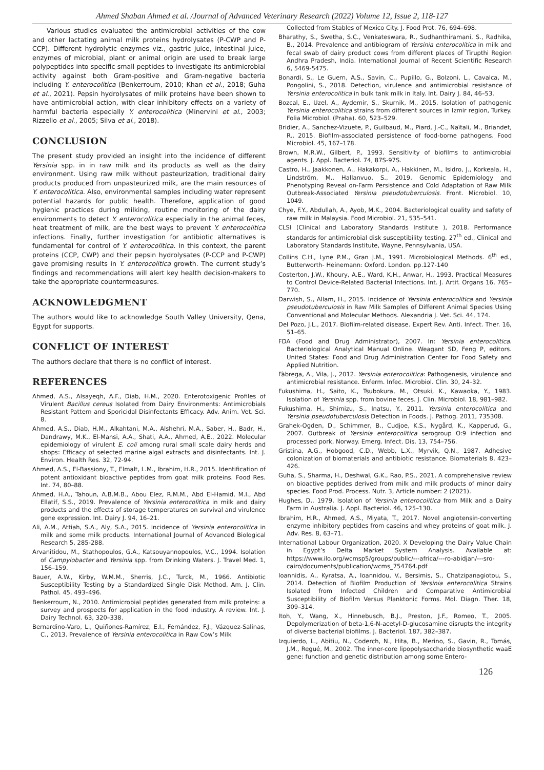Ahmed Shaban Ahmed et al. /Journal of Advanced Veterinary Research (2022) Volume 12, Issue 2, 118-127
Various studies evaluated the antimicrobial activities of the cow and other lactating animal milk proteins hydrolysates (P-CWP and P-CCP). Different hydrolytic enzymes viz., gastric juice, intestinal juice, enzymes of microbial, plant or animal origin are used to break large polypeptides into specific small peptides to investigate its antimicrobial activity against both Gram-positive and Gram-negative bacteria including Y. enterocolitica (Benkerroum, 2010; Khan et al., 2018; Guha et al., 2021). Pepsin hydrolysates of milk proteins have been shown to have antimicrobial action, with clear inhibitory effects on a variety of harmful bacteria especially Y. enterocolitica (Minervini et al., 2003; Rizzello et al., 2005; Silva et al., 2018).
CONCLUSION
The present study provided an insight into the incidence of different Yersinia spp. in in raw milk and its products as well as the dairy environment. Using raw milk without pasteurization, traditional dairy products produced from unpasteurized milk, are the main resources of Y. enterocolitica. Also, environmental samples including water represent potential hazards for public health. Therefore, application of good hygienic practices during milking, routine monitoring of the dairy environments to detect Y. enterocolitica especially in the animal feces, heat treatment of milk, are the best ways to prevent Y. enterocolitica infections. Finally, further investigation for antibiotic alternatives is fundamental for control of Y. enterocolitica. In this context, the parent proteins (CCP, CWP) and their pepsin hydrolysates (P-CCP and P-CWP) gave promising results in Y. enterocolitica growth. The current study’s findings and recommendations will alert key health decision-makers to take the appropriate countermeasures.
ACKNOWLEDGMENT
The authors would like to acknowledge South Valley University, Qena, Egypt for supports.
CONFLICT OF INTEREST
The authors declare that there is no conflict of interest.
REFERENCES
Ahmed, A.S., Alsayeqh, A.F., Diab, H.M., 2020. Enterotoxigenic Profiles of Virulent Bacillus cereus Isolated from Dairy Environments: Antimicrobials Resistant Pattern and Sporicidal Disinfectants Efficacy. Adv. Anim. Vet. Sci. 8.
Ahmed, A.S., Diab, H.M., Alkahtani, M.A., Alshehri, M.A., Saber, H., Badr, H., Dandrawy, M.K., El-Mansi, A.A., Shati, A.A., Ahmed, A.E., 2022. Molecular epidemiology of virulent E. coli among rural small scale dairy herds and shops: Efficacy of selected marine algal extracts and disinfectants. Int. J. Environ. Health Res. 32, 72-94.
Ahmed, A.S., El-Bassiony, T., Elmalt, L.M., Ibrahim, H.R., 2015. Identification of potent antioxidant bioactive peptides from goat milk proteins. Food Res. Int. 74, 80–88.
Ahmed, H.A., Tahoun, A.B.M.B., Abou Elez, R.M.M., Abd El-Hamid, M.I., Abd Ellatif, S.S., 2019. Prevalence of Yersinia enterocolitica in milk and dairy products and the effects of storage temperatures on survival and virulence gene expression. Int. Dairy J. 94, 16–21.
Ali, A.M., Attiah, S.A., Aly, S.A., 2015. Incidence of Yersinia enterocolitica in milk and some milk products. International Journal of Advanced Biological Research 5, 285-288.
Arvanitidou, M., Stathopoulos, G.A., Katsouyannopoulos, V.C., 1994. Isolation of Campylobacter and Yersinia spp. from Drinking Waters. J. Travel Med. 1, 156–159.
Bauer, A.W., Kirby, W.M.M., Sherris, J.C., Turck, M., 1966. Antibiotic Susceptibility Testing by a Standardized Single Disk Method. Am. J. Clin. Pathol. 45, 493–496.
Benkerroum, N., 2010. Antimicrobial peptides generated from milk proteins: a survey and prospects for application in the food industry. A review. Int. J. Dairy Technol. 63, 320–338.
Bernardino-Varo, L., Quiñones-Ramírez, E.I., Fernández, F.J., Vázquez-Salinas, C., 2013. Prevalence of Yersinia enterocolitica in Raw Cow’s Milk
Collected from Stables of Mexico City. J. Food Prot. 76, 694–698.
Bharathy, S., Swetha, S.C., Venkateswara, R., Sudhanthiramani, S., Radhika, B., 2014. Prevalence and antibiogram of Yersinia enterocolitica in milk and fecal swab of dairy product cows from different places of Tirupthi Region Andhra Pradesh, India. International Journal of Recent Scientific Research 6, 5469-5475.
Bonardi, S., Le Guern, A.S., Savin, C., Pupillo, G., Bolzoni, L., Cavalca, M., Pongolini, S., 2018. Detection, virulence and antimicrobial resistance of Yersinia enterocolitica in bulk tank milk in Italy. Int. Dairy J. 84, 46–53.
Bozcal, E., Uzel, A., Aydemir, S., Skurnik, M., 2015. Isolation of pathogenic Yersinia enterocolitica strains from different sources in Izmir region, Turkey. Folia Microbiol. (Praha). 60, 523–529.
Bridier, A., Sanchez-Vizuete, P., Guilbaud, M., Piard, J.-C., Naïtali, M., Briandet, R., 2015. Biofilm-associated persistence of food-borne pathogens. Food Microbiol. 45, 167–178.
Brown, M.R.W., Gilbert, P., 1993. Sensitivity of biofilms to antimicrobial agents. J. Appl. Bacteriol. 74, 87S-97S.
Castro, H., Jaakkonen, A., Hakakorpi, A., Hakkinen, M., Isidro, J., Korkeala, H., Lindström, M., Hallanvuo, S., 2019. Genomic Epidemiology and Phenotyping Reveal on-Farm Persistence and Cold Adaptation of Raw Milk Outbreak-Associated Yersinia pseudotuberculosis. Front. Microbiol. 10, 1049.
Chye, F.Y., Abdullah, A., Ayob, M.K., 2004. Bacteriological quality and safety of raw milk in Malaysia. Food Microbiol. 21, 535–541.
CLSI (Clinical and Laboratory Standards Institute ), 2018. Performance standards for antimicrobial disk susceptibility testing. 27<sup>th</sup> ed., Clinical and Laboratory Standards Institute, Wayne, Pennsylvania, USA.
Collins C.H., Lyne P.M., Gran J.M., 1991. Microbiological Methods. 6<sup>th</sup> ed., Butterworth- Heinemann: Oxford. London. pp.127-140
Costerton, J.W., Khoury, A.E., Ward, K.H., Anwar, H., 1993. Practical Measures to Control Device-Related Bacterial Infections. Int. J. Artif. Organs 16, 765–770.
Darwish, S., Allam, H., 2015. Incidence of Yersinia enterocolitica and Yersinia pseudotuberculosis in Raw Milk Samples of Different Animal Species Using Conventional and Molecular Methods. Alexandria J. Vet. Sci. 44, 174.
Del Pozo, J.L., 2017. Biofilm-related disease. Expert Rev. Anti. Infect. Ther. 16, 51–65.
FDA (Food and Drug Administrator), 2007. In: Yersinia enterocolitica. Bacteriological Analytical Manual Online. Weagant SD, Feng P, editors. United States: Food and Drug Administration Center for Food Safety and Applied Nutrition.
Fàbrega, A., Vila, J., 2012. Yersinia enterocolitica: Pathogenesis, virulence and antimicrobial resistance. Enferm. Infec. Microbiol. Clin. 30, 24–32.
Fukushima, H., Saito, K., Tsubokura, M., Otsuki, K., Kawaoka, Y., 1983. Isolation of Yersinia spp. from bovine feces. J. Clin. Microbiol. 18, 981–982.
Fukushima, H., Shimizu, S., Inatsu, Y., 2011. Yersinia enterocolitica and Yersinia pseudotuberculosis Detection in Foods. J. Pathog. 2011, 735308.
Grahek-Ogden, D., Schimmer, B., Cudjoe, K.S., Nygård, K., Kapperud, G., 2007. Outbreak of Yersinia enterocolitica serogroup O:9 infection and processed pork, Norway. Emerg. Infect. Dis. 13, 754–756.
Gristina, A.G., Hobgood, C.D., Webb, L.X., Myrvik, Q.N., 1987. Adhesive colonization of biomaterials and antibiotic resistance. Biomaterials 8, 423–426.
Guha, S., Sharma, H., Deshwal, G.K., Rao, P.S., 2021. A comprehensive review on bioactive peptides derived from milk and milk products of minor dairy species. Food Prod. Process. Nutr. 3, Article number: 2 (2021).
Hughes, D., 1979. Isolation of Yersinia enterocolitica from Milk and a Dairy Farm in Australia. J. Appl. Bacteriol. 46, 125–130.
Ibrahim, H.R., Ahmed, A.S., Miyata, T., 2017. Novel angiotensin-converting enzyme inhibitory peptides from caseins and whey proteins of goat milk. J. Adv. Res. 8, 63–71.
International Labour Organization, 2020. X Developing the Dairy Value Chain in Egypt’s Delta Market System Analysis. Available at: https://www.ilo.org/wcmsp5/groups/public/---africa/---ro-abidjan/---sro-cairo/documents/publication/wcms_754764.pdf
Ioannidis, A., Kyratsa, A., Ioannidou, V., Bersimis, S., Chatzipanagiotou, S., 2014. Detection of Biofilm Production of Yersinia enterocolitica Strains Isolated from Infected Children and Comparative Antimicrobial Susceptibility of Biofilm Versus Planktonic Forms. Mol. Diagn. Ther. 18, 309–314.
Itoh, Y., Wang, X., Hinnebusch, B.J., Preston, J.F., Romeo, T., 2005. Depolymerization of beta-1,6-N-acetyl-D-glucosamine disrupts the integrity of diverse bacterial biofilms. J. Bacteriol. 187, 382–387.
Izquierdo, L., Abitiu, N., Coderch, N., Hita, B., Merino, S., Gavin, R., Tomás, J.M., Regué, M., 2002. The inner-core lipopolysaccharide biosynthetic waaE gene: function and genetic distribution among some Entero-
126